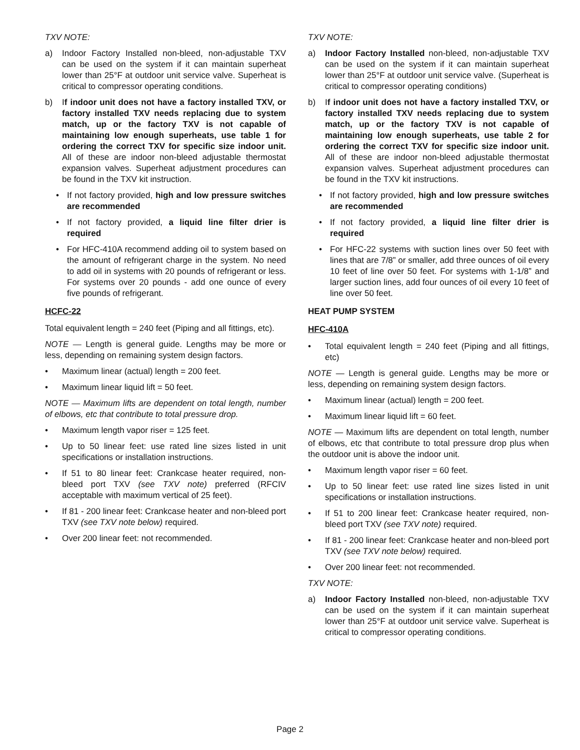TXV NOTE:
a) Indoor Factory Installed non-bleed, non-adjustable TXV can be used on the system if it can maintain superheat lower than 25°F at outdoor unit service valve. Superheat is critical to compressor operating conditions.
b) If indoor unit does not have a factory installed TXV, or factory installed TXV needs replacing due to system match, up or the factory TXV is not capable of maintaining low enough superheats, use table 1 for ordering the correct TXV for specific size indoor unit. All of these are indoor non-bleed adjustable thermostat expansion valves. Superheat adjustment procedures can be found in the TXV kit instruction.
• If not factory provided, high and low pressure switches are recommended
• If not factory provided, a liquid line filter drier is required
• For HFC-410A recommend adding oil to system based on the amount of refrigerant charge in the system. No need to add oil in systems with 20 pounds of refrigerant or less. For systems over 20 pounds - add one ounce of every five pounds of refrigerant.
HCFC-22
Total equivalent length = 240 feet (Piping and all fittings, etc).
NOTE — Length is general guide. Lengths may be more or less, depending on remaining system design factors.
• Maximum linear (actual) length = 200 feet.
• Maximum linear liquid lift = 50 feet.
NOTE — Maximum lifts are dependent on total length, number of elbows, etc that contribute to total pressure drop.
• Maximum length vapor riser = 125 feet.
• Up to 50 linear feet: use rated line sizes listed in unit specifications or installation instructions.
• If 51 to 80 linear feet: Crankcase heater required, non-bleed port TXV (see TXV note) preferred (RFCIV acceptable with maximum vertical of 25 feet).
• If 81 - 200 linear feet: Crankcase heater and non-bleed port TXV (see TXV note below) required.
• Over 200 linear feet: not recommended.
TXV NOTE:
a) Indoor Factory Installed non-bleed, non-adjustable TXV can be used on the system if it can maintain superheat lower than 25°F at outdoor unit service valve. (Superheat is critical to compressor operating conditions)
b) If indoor unit does not have a factory installed TXV, or factory installed TXV needs replacing due to system match, up or the factory TXV is not capable of maintaining low enough superheats, use table 2 for ordering the correct TXV for specific size indoor unit. All of these are indoor non-bleed adjustable thermostat expansion valves. Superheat adjustment procedures can be found in the TXV kit instructions.
• If not factory provided, high and low pressure switches are recommended
• If not factory provided, a liquid line filter drier is required
• For HFC-22 systems with suction lines over 50 feet with lines that are 7/8” or smaller, add three ounces of oil every 10 feet of line over 50 feet. For systems with 1-1/8” and larger suction lines, add four ounces of oil every 10 feet of line over 50 feet.
HEAT PUMP SYSTEM
HFC-410A
• Total equivalent length = 240 feet (Piping and all fittings, etc)
NOTE — Length is general guide. Lengths may be more or less, depending on remaining system design factors.
• Maximum linear (actual) length = 200 feet.
• Maximum linear liquid lift = 60 feet.
NOTE — Maximum lifts are dependent on total length, number of elbows, etc that contribute to total pressure drop plus when the outdoor unit is above the indoor unit.
• Maximum length vapor riser = 60 feet.
• Up to 50 linear feet: use rated line sizes listed in unit specifications or installation instructions.
• If 51 to 200 linear feet: Crankcase heater required, non-bleed port TXV (see TXV note) required.
• If 81 - 200 linear feet: Crankcase heater and non-bleed port TXV (see TXV note below) required.
• Over 200 linear feet: not recommended.
TXV NOTE:
a) Indoor Factory Installed non-bleed, non-adjustable TXV can be used on the system if it can maintain superheat lower than 25°F at outdoor unit service valve. Superheat is critical to compressor operating conditions.
Page 2